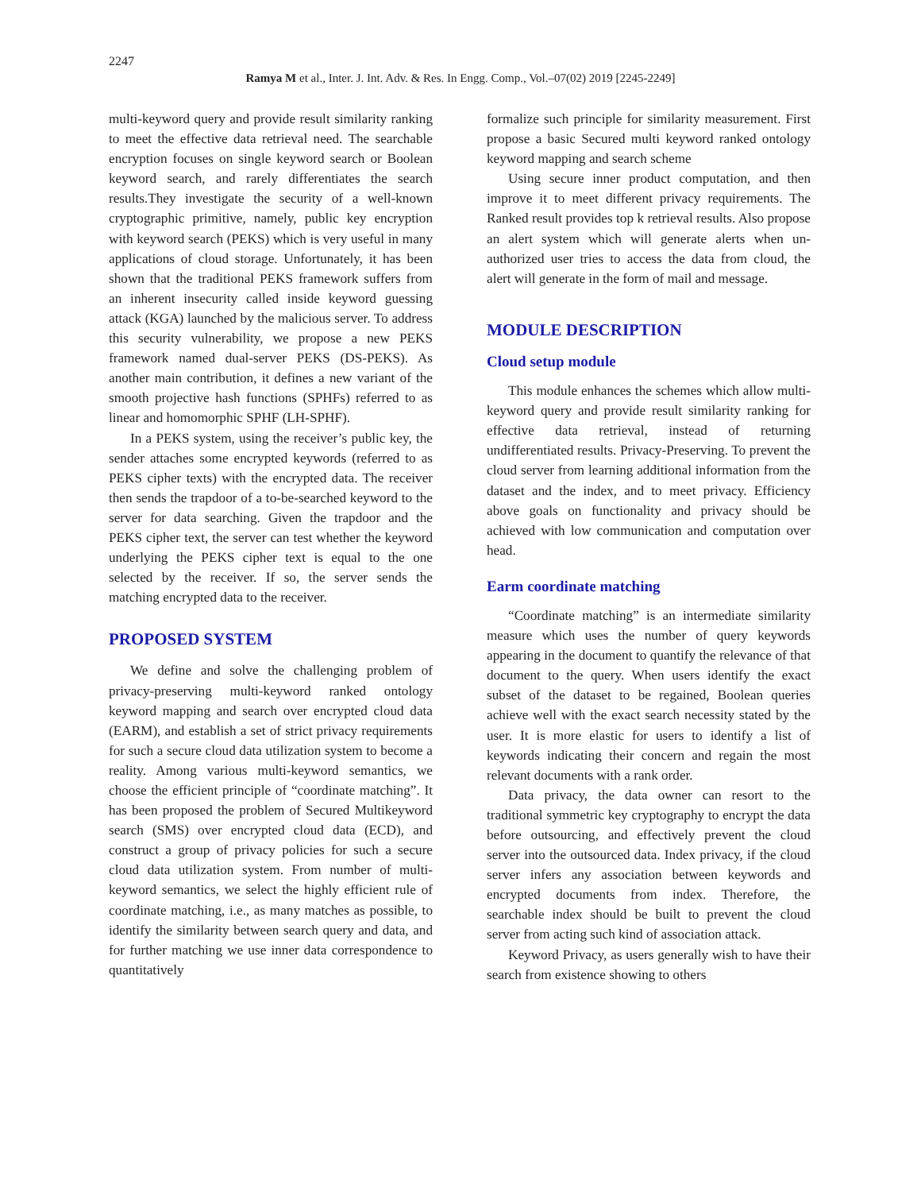2247
Ramya M et al., Inter. J. Int. Adv. & Res. In Engg. Comp., Vol.–07(02) 2019 [2245-2249]
multi-keyword query and provide result similarity ranking to meet the effective data retrieval need. The searchable encryption focuses on single keyword search or Boolean keyword search, and rarely differentiates the search results.They investigate the security of a well-known cryptographic primitive, namely, public key encryption with keyword search (PEKS) which is very useful in many applications of cloud storage. Unfortunately, it has been shown that the traditional PEKS framework suffers from an inherent insecurity called inside keyword guessing attack (KGA) launched by the malicious server. To address this security vulnerability, we propose a new PEKS framework named dual-server PEKS (DS-PEKS). As another main contribution, it defines a new variant of the smooth projective hash functions (SPHFs) referred to as linear and homomorphic SPHF (LH-SPHF).
In a PEKS system, using the receiver’s public key, the sender attaches some encrypted keywords (referred to as PEKS cipher texts) with the encrypted data. The receiver then sends the trapdoor of a to-be-searched keyword to the server for data searching. Given the trapdoor and the PEKS cipher text, the server can test whether the keyword underlying the PEKS cipher text is equal to the one selected by the receiver. If so, the server sends the matching encrypted data to the receiver.
PROPOSED SYSTEM
We define and solve the challenging problem of privacy-preserving multi-keyword ranked ontology keyword mapping and search over encrypted cloud data (EARM), and establish a set of strict privacy requirements for such a secure cloud data utilization system to become a reality. Among various multi-keyword semantics, we choose the efficient principle of “coordinate matching”. It has been proposed the problem of Secured Multikeyword search (SMS) over encrypted cloud data (ECD), and construct a group of privacy policies for such a secure cloud data utilization system. From number of multi-keyword semantics, we select the highly efficient rule of coordinate matching, i.e., as many matches as possible, to identify the similarity between search query and data, and for further matching we use inner data correspondence to quantitatively
formalize such principle for similarity measurement. First propose a basic Secured multi keyword ranked ontology keyword mapping and search scheme
Using secure inner product computation, and then improve it to meet different privacy requirements. The Ranked result provides top k retrieval results. Also propose an alert system which will generate alerts when un-authorized user tries to access the data from cloud, the alert will generate in the form of mail and message.
MODULE DESCRIPTION
Cloud setup module
This module enhances the schemes which allow multi-keyword query and provide result similarity ranking for effective data retrieval, instead of returning undifferentiated results. Privacy-Preserving. To prevent the cloud server from learning additional information from the dataset and the index, and to meet privacy. Efficiency above goals on functionality and privacy should be achieved with low communication and computation over head.
Earm coordinate matching
“Coordinate matching” is an intermediate similarity measure which uses the number of query keywords appearing in the document to quantify the relevance of that document to the query. When users identify the exact subset of the dataset to be regained, Boolean queries achieve well with the exact search necessity stated by the user. It is more elastic for users to identify a list of keywords indicating their concern and regain the most relevant documents with a rank order.
Data privacy, the data owner can resort to the traditional symmetric key cryptography to encrypt the data before outsourcing, and effectively prevent the cloud server into the outsourced data. Index privacy, if the cloud server infers any association between keywords and encrypted documents from index. Therefore, the searchable index should be built to prevent the cloud server from acting such kind of association attack.
Keyword Privacy, as users generally wish to have their search from existence showing to others